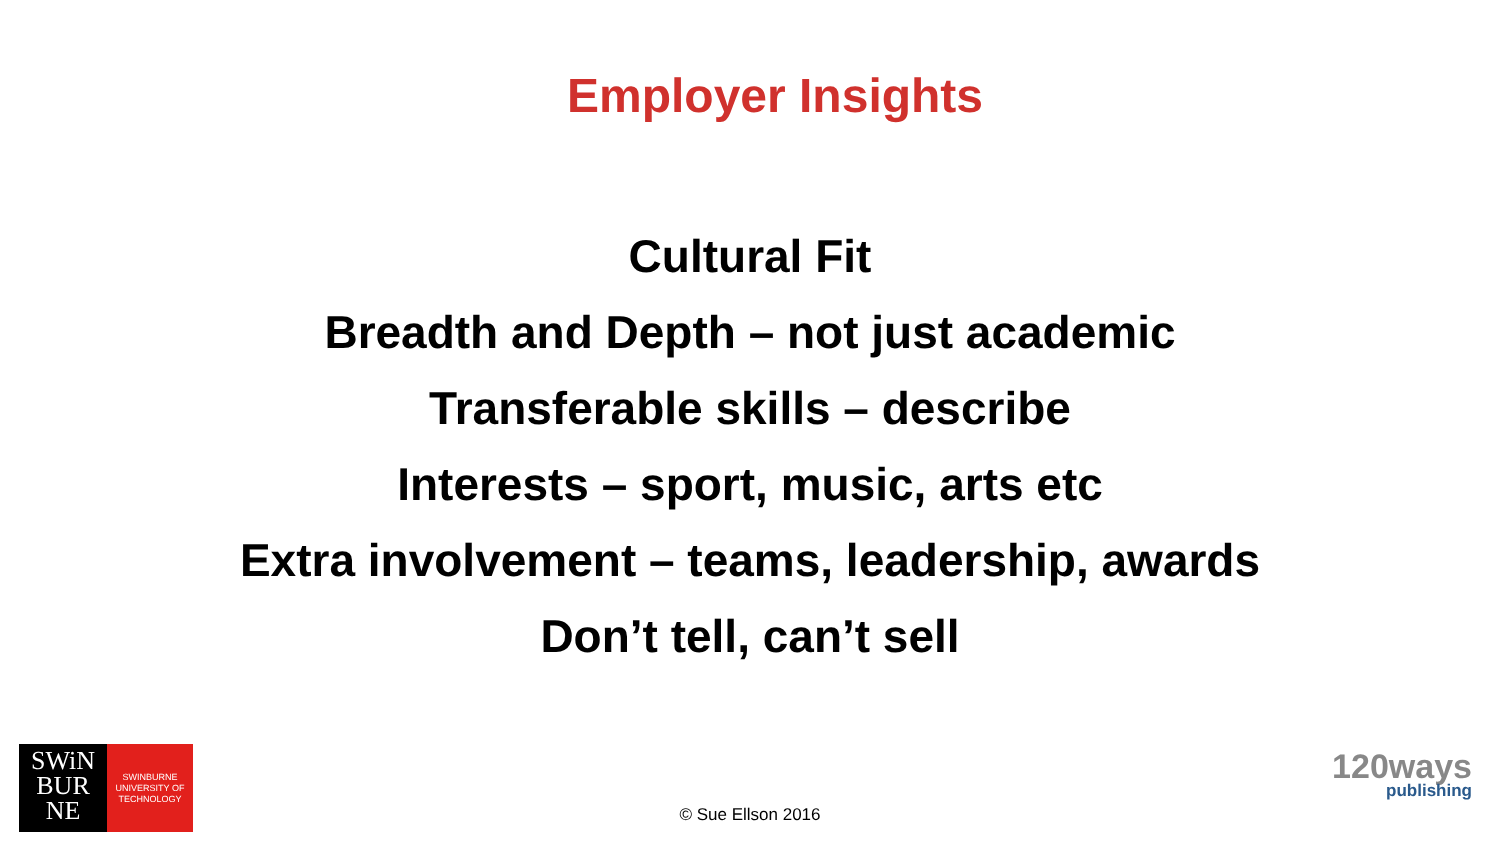Employer Insights
Cultural Fit
Breadth and Depth – not just academic
Transferable skills – describe
Interests – sport, music, arts etc
Extra involvement – teams, leadership, awards
Don’t tell, can’t sell
SWiN
BUR
NE
SWINBURNE
UNIVERSITY OF
TECHNOLOGY
© Sue Ellson 2016
120ways
publishing